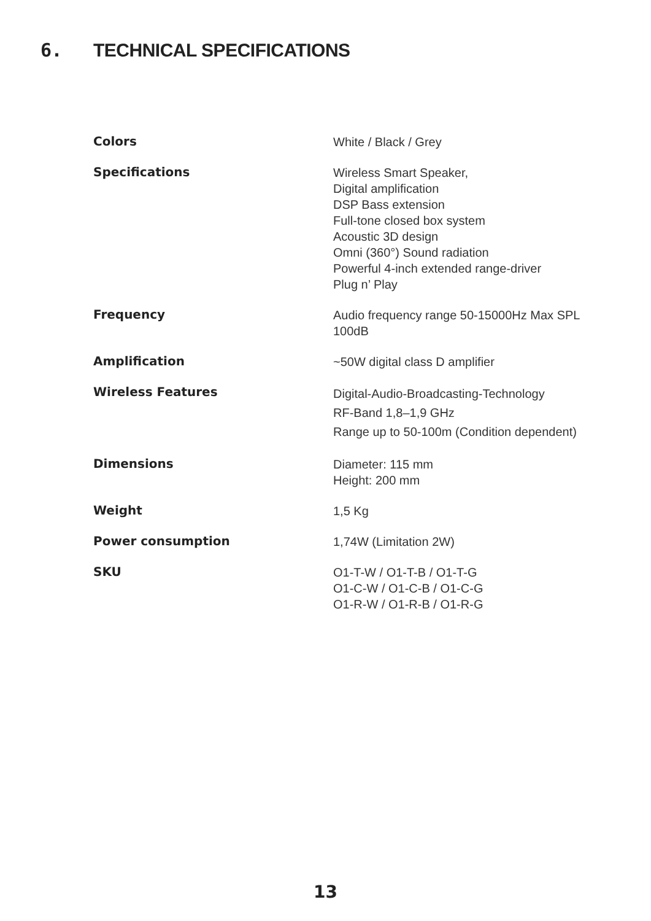6. TECHNICAL SPECIFICATIONS
| Colors | White / Black / Grey |
| Specifications | Wireless Smart Speaker, Digital amplification DSP Bass extension Full-tone closed box system Acoustic 3D design Omni (360°) Sound radiation Powerful 4-inch extended range-driver Plug n’ Play |
| Frequency | Audio frequency range 50-15000Hz Max SPL 100dB |
| Amplification | ~50W digital class D amplifier |
| Wireless Features | Digital-Audio-Broadcasting-Technology RF-Band 1,8–1,9 GHz Range up to 50-100m (Condition dependent) |
| Dimensions | Diameter: 115 mm Height: 200 mm |
| Weight | 1,5 Kg |
| Power consumption | 1,74W (Limitation 2W) |
| SKU | O1-T-W / O1-T-B / O1-T-G O1-C-W / O1-C-B / O1-C-G O1-R-W / O1-R-B / O1-R-G |
13